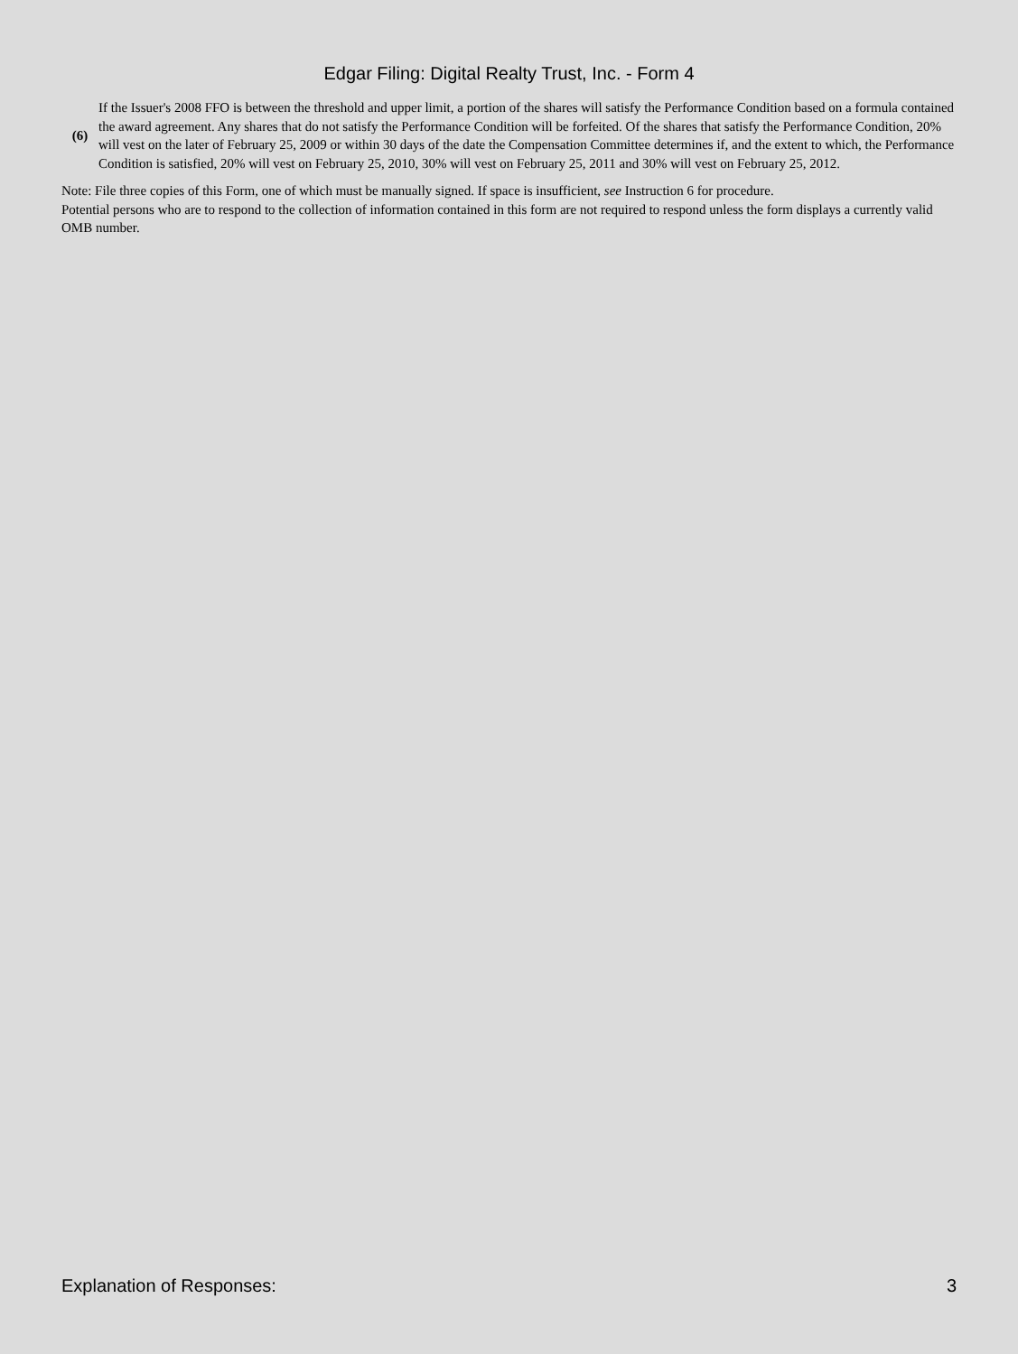Edgar Filing: Digital Realty Trust, Inc. - Form 4
| (6) | If the Issuer's 2008 FFO is between the threshold and upper limit, a portion of the shares will satisfy the Performance Condition based on a formula contained the award agreement. Any shares that do not satisfy the Performance Condition will be forfeited. Of the shares that satisfy the Performance Condition, 20% will vest on the later of February 25, 2009 or within 30 days of the date the Compensation Committee determines if, and the extent to which, the Performance Condition is satisfied, 20% will vest on February 25, 2010, 30% will vest on February 25, 2011 and 30% will vest on February 25, 2012. |
Note: File three copies of this Form, one of which must be manually signed. If space is insufficient, see Instruction 6 for procedure.
Potential persons who are to respond to the collection of information contained in this form are not required to respond unless the form displays a currently valid OMB number.
Explanation of Responses: 3